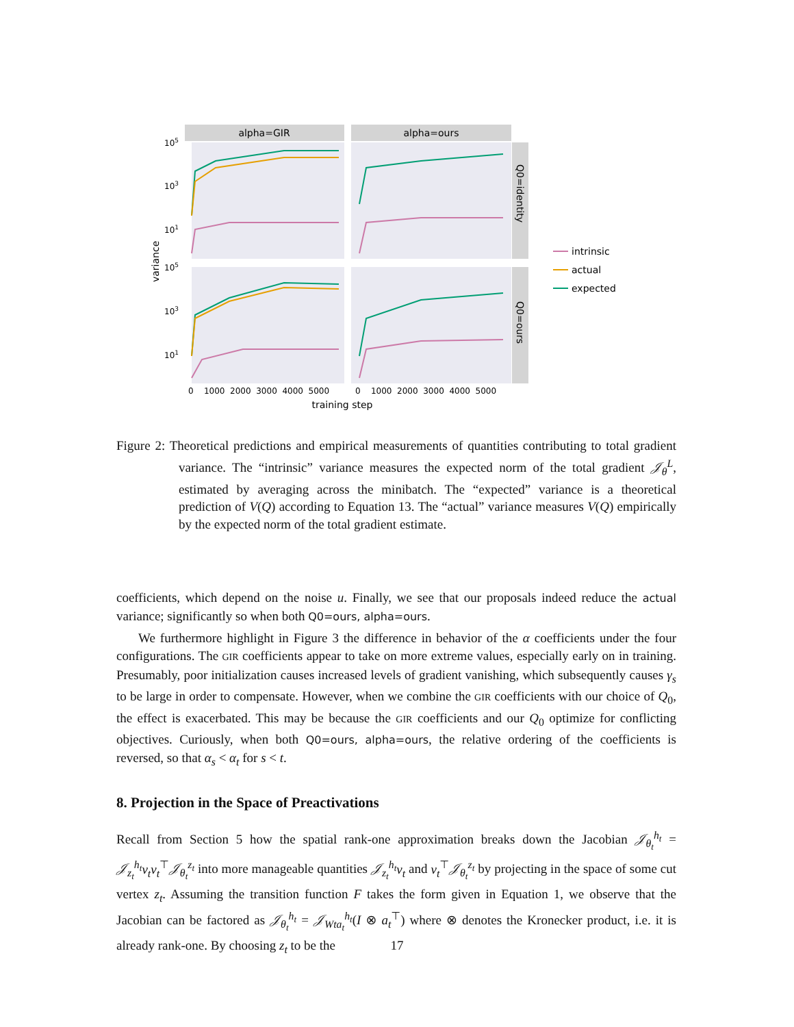alpha=GIR
alpha=ours
Q0=identity
Q0=ours
105
103
101
105
103
101
variance
0 1000 2000 3000 4000 5000
0 1000 2000 3000 4000 5000
training step
intrinsic
actual
expected
Figure 2: Theoretical predictions and empirical measurements of quantities contributing to total gradient variance. The “intrinsic” variance measures the expected norm of the total gradient 𝒥<sub>θ</sub><sup>L</sup>, estimated by averaging across the minibatch. The “expected” variance is a theoretical prediction of V(Q) according to Equation 13. The “actual” variance measures V(Q) empirically by the expected norm of the total gradient estimate.
coefficients, which depend on the noise u. Finally, we see that our proposals indeed reduce the actual variance; significantly so when both Q0=ours, alpha=ours.
We furthermore highlight in Figure 3 the difference in behavior of the α coefficients under the four configurations. The GIR coefficients appear to take on more extreme values, especially early on in training. Presumably, poor initialization causes increased levels of gradient vanishing, which subsequently causes γ<sub>s</sub> to be large in order to compensate. However, when we combine the GIR coefficients with our choice of Q<sub>0</sub>, the effect is exacerbated. This may be because the GIR coefficients and our Q<sub>0</sub> optimize for conflicting objectives. Curiously, when both Q0=ours, alpha=ours, the relative ordering of the coefficients is reversed, so that α<sub>s</sub> < α<sub>t</sub> for s < t.
8. Projection in the Space of Preactivations
Recall from Section 5 how the spatial rank-one approximation breaks down the Jacobian 𝒥<sub>θ<sub>t</sub></sub><sup>h<sub>t</sub></sup> = 𝒥<sub>z<sub>t</sub></sub><sup>h<sub>t</sub></sup>ν<sub>t</sub>ν<sub>t</sub><sup>⊤</sup>𝒥<sub>θ<sub>t</sub></sub><sup>z<sub>t</sub></sup> into more manageable quantities 𝒥<sub>z<sub>t</sub></sub><sup>h<sub>t</sub></sup>ν<sub>t</sub> and ν<sub>t</sub><sup>⊤</sup>𝒥<sub>θ<sub>t</sub></sub><sup>z<sub>t</sub></sup> by projecting in the space of some cut vertex z<sub>t</sub>. Assuming the transition function F takes the form given in Equation 1, we observe that the Jacobian can be factored as 𝒥<sub>θ<sub>t</sub></sub><sup>h<sub>t</sub></sup> = 𝒥<sub>Wta<sub>t</sub></sub><sup>h<sub>t</sub></sup>(I ⊗ a<sub>t</sub><sup>⊤</sup>) where ⊗ denotes the Kronecker product, i.e. it is already rank-one. By choosing z<sub>t</sub> to be the
17